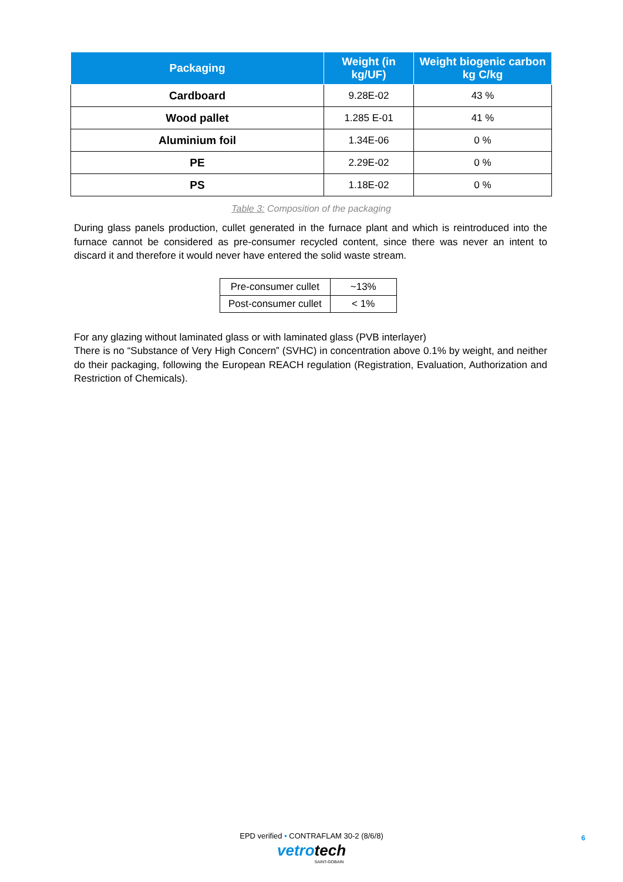| Packaging | Weight (in kg/UF) | Weight biogenic carbon kg C/kg |
| --- | --- | --- |
| Cardboard | 9.28E-02 | 43 % |
| Wood pallet | 1.285 E-01 | 41 % |
| Aluminium foil | 1.34E-06 | 0 % |
| PE | 2.29E-02 | 0 % |
| PS | 1.18E-02 | 0 % |
Table 3: Composition of the packaging
During glass panels production, cullet generated in the furnace plant and which is reintroduced into the furnace cannot be considered as pre-consumer recycled content, since there was never an intent to discard it and therefore it would never have entered the solid waste stream.
| Pre-consumer cullet | ~13% |
| Post-consumer cullet | < 1% |
For any glazing without laminated glass or with laminated glass (PVB interlayer)
There is no “Substance of Very High Concern” (SVHC) in concentration above 0.1% by weight, and neither do their packaging, following the European REACH regulation (Registration, Evaluation, Authorization and Restriction of Chemicals).
EPD verified • CONTRAFLAM 30-2 (8/6/8)
vetrotech
SAINT-GOBAIN
6